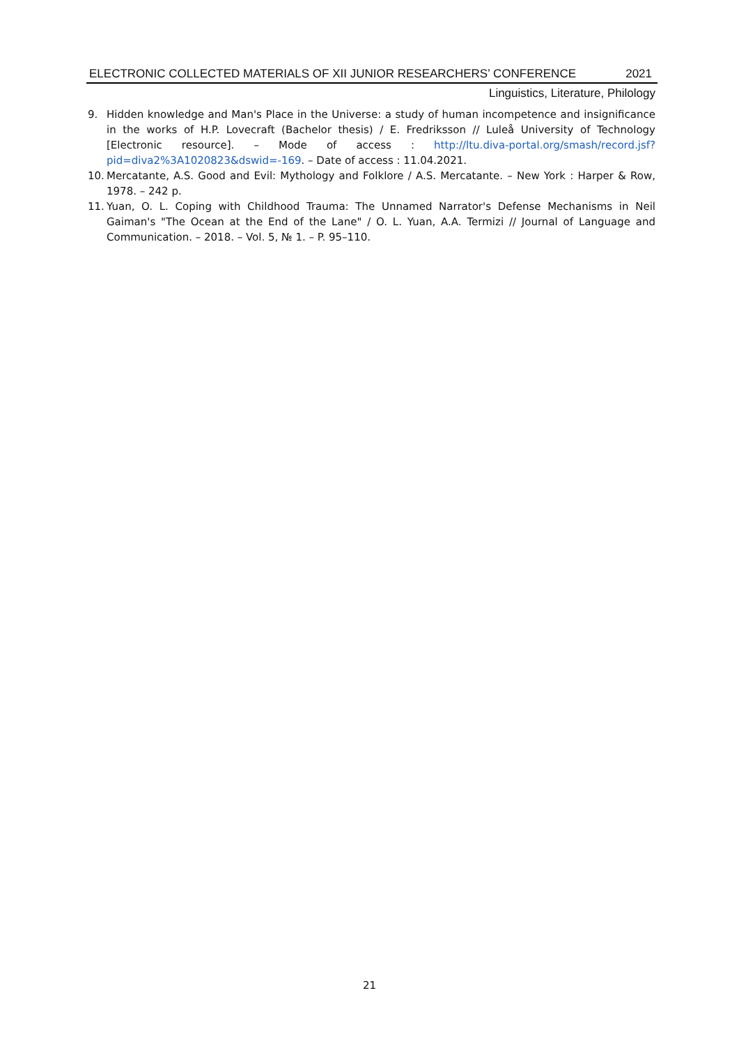ELECTRONIC COLLECTED MATERIALS OF XII JUNIOR RESEARCHERS’ CONFERENCE 2021
Linguistics, Literature, Philology
9. Hidden knowledge and Man's Place in the Universe: a study of human incompetence and insignificance in the works of H.P. Lovecraft (Bachelor thesis) / E. Fredriksson // Luleå University of Technology [Electronic resource]. – Mode of access : http://ltu.diva-portal.org/smash/record.jsf?pid=diva2%3A1020823&dswid=-169. – Date of access : 11.04.2021.
10. Mercatante, A.S. Good and Evil: Mythology and Folklore / A.S. Mercatante. – New York : Harper & Row, 1978. – 242 p.
11. Yuan, O. L. Coping with Childhood Trauma: The Unnamed Narrator's Defense Mechanisms in Neil Gaiman's "The Ocean at the End of the Lane" / O. L. Yuan, A.A. Termizi // Journal of Language and Communication. – 2018. – Vol. 5, № 1. – P. 95–110.
21